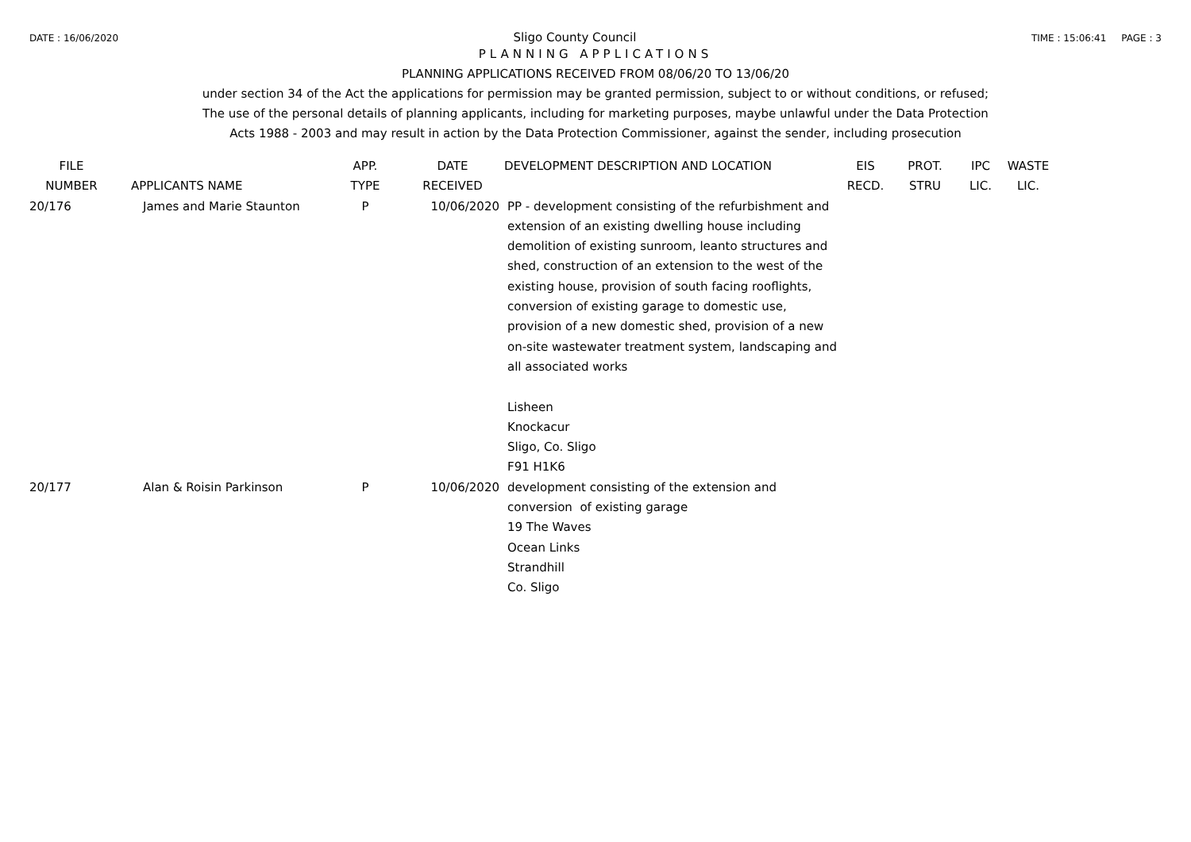DATE : 16/06/2020 Sligo County Council TIME : 15:06:41 PAGE : 3
PLANNING APPLICATIONS
PLANNING APPLICATIONS RECEIVED FROM 08/06/20 TO 13/06/20
under section 34 of the Act the applications for permission may be granted permission, subject to or without conditions, or refused;
The use of the personal details of planning applicants, including for marketing purposes, maybe unlawful under the Data Protection
Acts 1988 - 2003 and may result in action by the Data Protection Commissioner, against the sender, including prosecution
| FILE NUMBER | APPLICANTS NAME | APP. TYPE | DATE RECEIVED | DEVELOPMENT DESCRIPTION AND LOCATION | EIS RECD. | PROT. STRU | IPC LIC. | WASTE LIC. |
| --- | --- | --- | --- | --- | --- | --- | --- | --- |
| 20/176 | James and Marie Staunton | P | 10/06/2020 | PP - development consisting of the refurbishment and extension of an existing dwelling house including demolition of existing sunroom, leanto structures and shed, construction of an extension to the west of the existing house, provision of south facing rooflights, conversion of existing garage to domestic use, provision of a new domestic shed, provision of a new on-site wastewater treatment system, landscaping and all associated works Lisheen Knockacur Sligo, Co. Sligo F91 H1K6 | | | | |
| 20/177 | Alan & Roisin Parkinson | P | 10/06/2020 | development consisting of the extension and conversion of existing garage 19 The Waves Ocean Links Strandhill Co. Sligo | | | | |